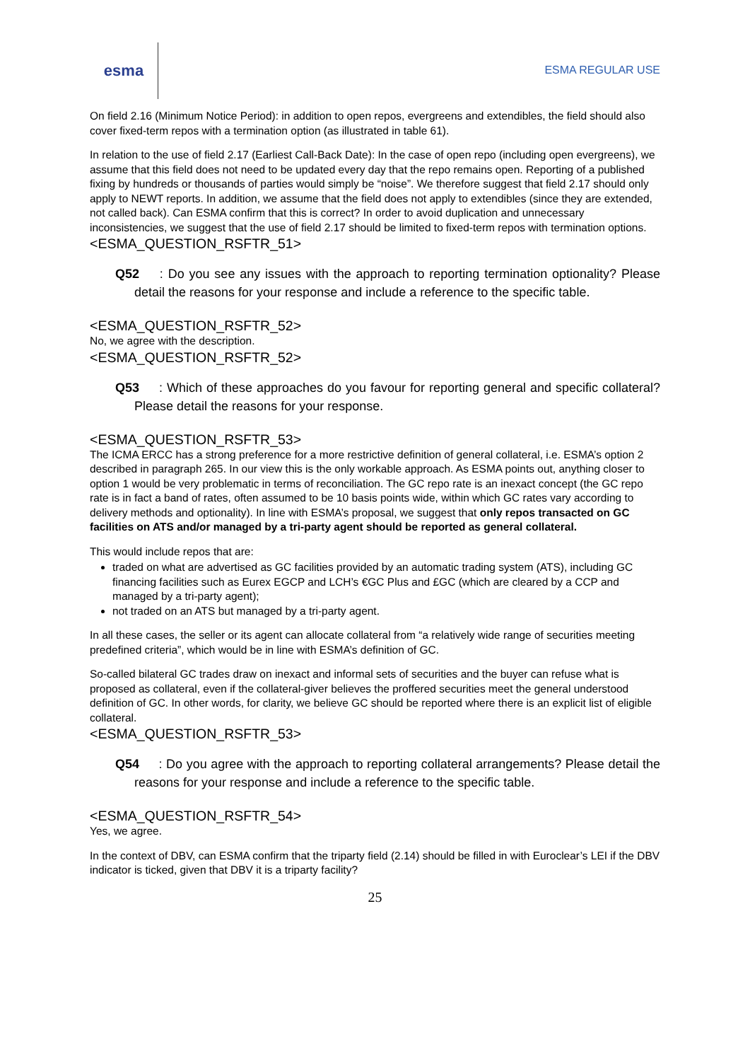esma
ESMA REGULAR USE
On field 2.16 (Minimum Notice Period): in addition to open repos, evergreens and extendibles, the field should also cover fixed-term repos with a termination option (as illustrated in table 61).
In relation to the use of field 2.17 (Earliest Call-Back Date): In the case of open repo (including open evergreens), we assume that this field does not need to be updated every day that the repo remains open. Reporting of a published fixing by hundreds or thousands of parties would simply be “noise”. We therefore suggest that field 2.17 should only apply to NEWT reports. In addition, we assume that the field does not apply to extendibles (since they are extended, not called back). Can ESMA confirm that this is correct? In order to avoid duplication and unnecessary inconsistencies, we suggest that the use of field 2.17 should be limited to fixed-term repos with termination options.
<ESMA_QUESTION_RSFTR_51>
Q52 : Do you see any issues with the approach to reporting termination optionality? Please detail the reasons for your response and include a reference to the specific table.
<ESMA_QUESTION_RSFTR_52>
No, we agree with the description.
<ESMA_QUESTION_RSFTR_52>
Q53 : Which of these approaches do you favour for reporting general and specific collateral? Please detail the reasons for your response.
<ESMA_QUESTION_RSFTR_53>
The ICMA ERCC has a strong preference for a more restrictive definition of general collateral, i.e. ESMA’s option 2 described in paragraph 265. In our view this is the only workable approach. As ESMA points out, anything closer to option 1 would be very problematic in terms of reconciliation. The GC repo rate is an inexact concept (the GC repo rate is in fact a band of rates, often assumed to be 10 basis points wide, within which GC rates vary according to delivery methods and optionality). In line with ESMA’s proposal, we suggest that only repos transacted on GC facilities on ATS and/or managed by a tri-party agent should be reported as general collateral.
This would include repos that are:
traded on what are advertised as GC facilities provided by an automatic trading system (ATS), including GC financing facilities such as Eurex EGCP and LCH’s €GC Plus and £GC (which are cleared by a CCP and managed by a tri-party agent);
not traded on an ATS but managed by a tri-party agent.
In all these cases, the seller or its agent can allocate collateral from “a relatively wide range of securities meeting predefined criteria”, which would be in line with ESMA’s definition of GC.
So-called bilateral GC trades draw on inexact and informal sets of securities and the buyer can refuse what is proposed as collateral, even if the collateral-giver believes the proffered securities meet the general understood definition of GC. In other words, for clarity, we believe GC should be reported where there is an explicit list of eligible collateral.
<ESMA_QUESTION_RSFTR_53>
Q54 : Do you agree with the approach to reporting collateral arrangements? Please detail the reasons for your response and include a reference to the specific table.
<ESMA_QUESTION_RSFTR_54>
Yes, we agree.
In the context of DBV, can ESMA confirm that the triparty field (2.14) should be filled in with Euroclear’s LEI if the DBV indicator is ticked, given that DBV it is a triparty facility?
25